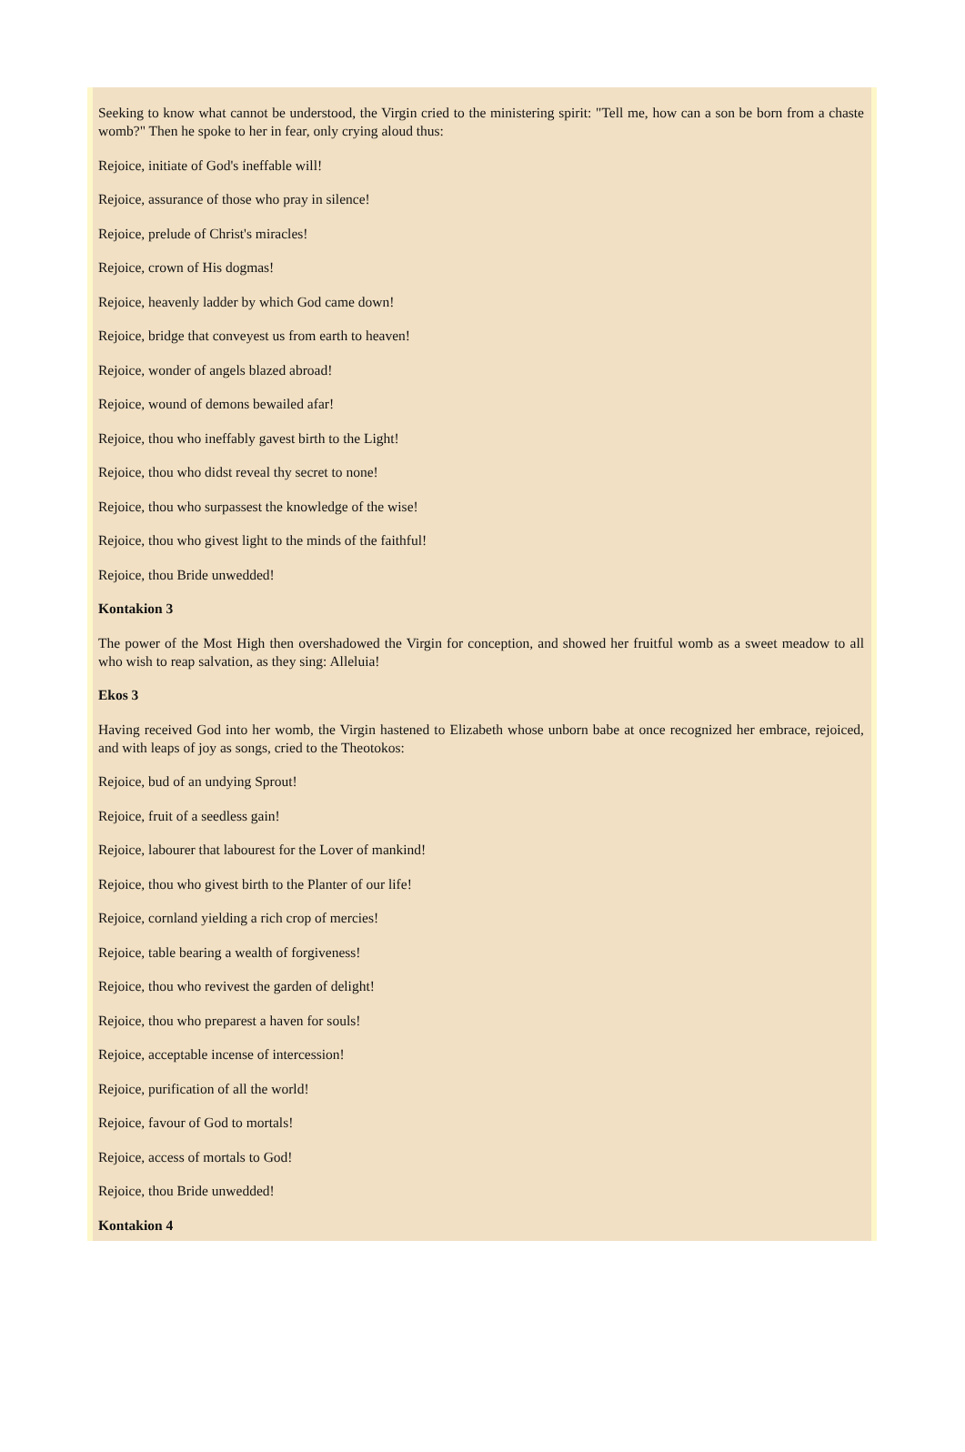Seeking to know what cannot be understood, the Virgin cried to the ministering spirit: "Tell me, how can a son be born from a chaste womb?" Then he spoke to her in fear, only crying aloud thus:
Rejoice, initiate of God's ineffable will!
Rejoice, assurance of those who pray in silence!
Rejoice, prelude of Christ's miracles!
Rejoice, crown of His dogmas!
Rejoice, heavenly ladder by which God came down!
Rejoice, bridge that conveyest us from earth to heaven!
Rejoice, wonder of angels blazed abroad!
Rejoice, wound of demons bewailed afar!
Rejoice, thou who ineffably gavest birth to the Light!
Rejoice, thou who didst reveal thy secret to none!
Rejoice, thou who surpassest the knowledge of the wise!
Rejoice, thou who givest light to the minds of the faithful!
Rejoice, thou Bride unwedded!
Kontakion 3
The power of the Most High then overshadowed the Virgin for conception, and showed her fruitful womb as a sweet meadow to all who wish to reap salvation, as they sing: Alleluia!
Ekos 3
Having received God into her womb, the Virgin hastened to Elizabeth whose unborn babe at once recognized her embrace, rejoiced, and with leaps of joy as songs, cried to the Theotokos:
Rejoice, bud of an undying Sprout!
Rejoice, fruit of a seedless gain!
Rejoice, labourer that labourest for the Lover of mankind!
Rejoice, thou who givest birth to the Planter of our life!
Rejoice, cornland yielding a rich crop of mercies!
Rejoice, table bearing a wealth of forgiveness!
Rejoice, thou who revivest the garden of delight!
Rejoice, thou who preparest a haven for souls!
Rejoice, acceptable incense of intercession!
Rejoice, purification of all the world!
Rejoice, favour of God to mortals!
Rejoice, access of mortals to God!
Rejoice, thou Bride unwedded!
Kontakion 4